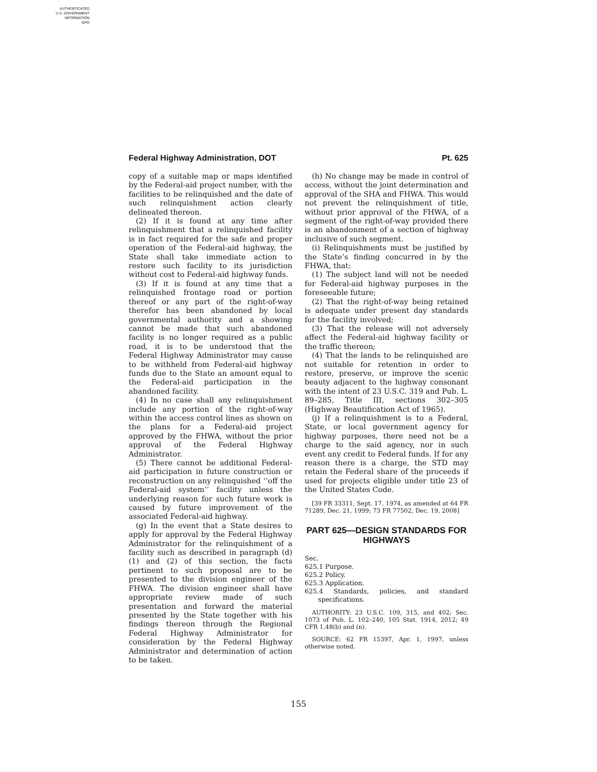AUTHENTICATED
U.S. GOVERNMENT
INFORMATION
GPO
Federal Highway Administration, DOT Pt. 625
copy of a suitable map or maps identified by the Federal-aid project number, with the facilities to be relinquished and the date of such relinquishment action clearly delineated thereon.
(2) If it is found at any time after relinquishment that a relinquished facility is in fact required for the safe and proper operation of the Federal-aid highway, the State shall take immediate action to restore such facility to its jurisdiction without cost to Federal-aid highway funds.
(3) If it is found at any time that a relinquished frontage road or portion thereof or any part of the right-of-way therefor has been abandoned by local governmental authority and a showing cannot be made that such abandoned facility is no longer required as a public road, it is to be understood that the Federal Highway Administrator may cause to be withheld from Federal-aid highway funds due to the State an amount equal to the Federal-aid participation in the abandoned facility.
(4) In no case shall any relinquishment include any portion of the right-of-way within the access control lines as shown on the plans for a Federal-aid project approved by the FHWA, without the prior approval of the Federal Highway Administrator.
(5) There cannot be additional Federal-aid participation in future construction or reconstruction on any relinquished ‘‘off the Federal-aid system’’ facility unless the underlying reason for such future work is caused by future improvement of the associated Federal-aid highway.
(g) In the event that a State desires to apply for approval by the Federal Highway Administrator for the relinquishment of a facility such as described in paragraph (d) (1) and (2) of this section, the facts pertinent to such proposal are to be presented to the division engineer of the FHWA. The division engineer shall have appropriate review made of such presentation and forward the material presented by the State together with his findings thereon through the Regional Federal Highway Administrator for consideration by the Federal Highway Administrator and determination of action to be taken.
(h) No change may be made in control of access, without the joint determination and approval of the SHA and FHWA. This would not prevent the relinquishment of title, without prior approval of the FHWA, of a segment of the right-of-way provided there is an abandonment of a section of highway inclusive of such segment.
(i) Relinquishments must be justified by the State’s finding concurred in by the FHWA, that:
(1) The subject land will not be needed for Federal-aid highway purposes in the foreseeable future;
(2) That the right-of-way being retained is adequate under present day standards for the facility involved;
(3) That the release will not adversely affect the Federal-aid highway facility or the traffic thereon;
(4) That the lands to be relinquished are not suitable for retention in order to restore, preserve, or improve the scenic beauty adjacent to the highway consonant with the intent of 23 U.S.C. 319 and Pub. L. 89–285, Title III, sections 302–305 (Highway Beautification Act of 1965).
(j) If a relinquishment is to a Federal, State, or local government agency for highway purposes, there need not be a charge to the said agency, nor in such event any credit to Federal funds. If for any reason there is a charge, the STD may retain the Federal share of the proceeds if used for projects eligible under title 23 of the United States Code.
[39 FR 33311, Sept. 17, 1974, as amended at 64 FR 71289, Dec. 21, 1999; 73 FR 77502, Dec. 19, 2008]
PART 625—DESIGN STANDARDS FOR HIGHWAYS
Sec.
625.1 Purpose.
625.2 Policy.
625.3 Application.
625.4 Standards, policies, and standard specifications.
AUTHORITY: 23 U.S.C. 109, 315, and 402; Sec. 1073 of Pub. L. 102–240, 105 Stat. 1914, 2012; 49 CFR 1.48(b) and (n).
SOURCE: 62 FR 15397, Apr. 1, 1997, unless otherwise noted.
155